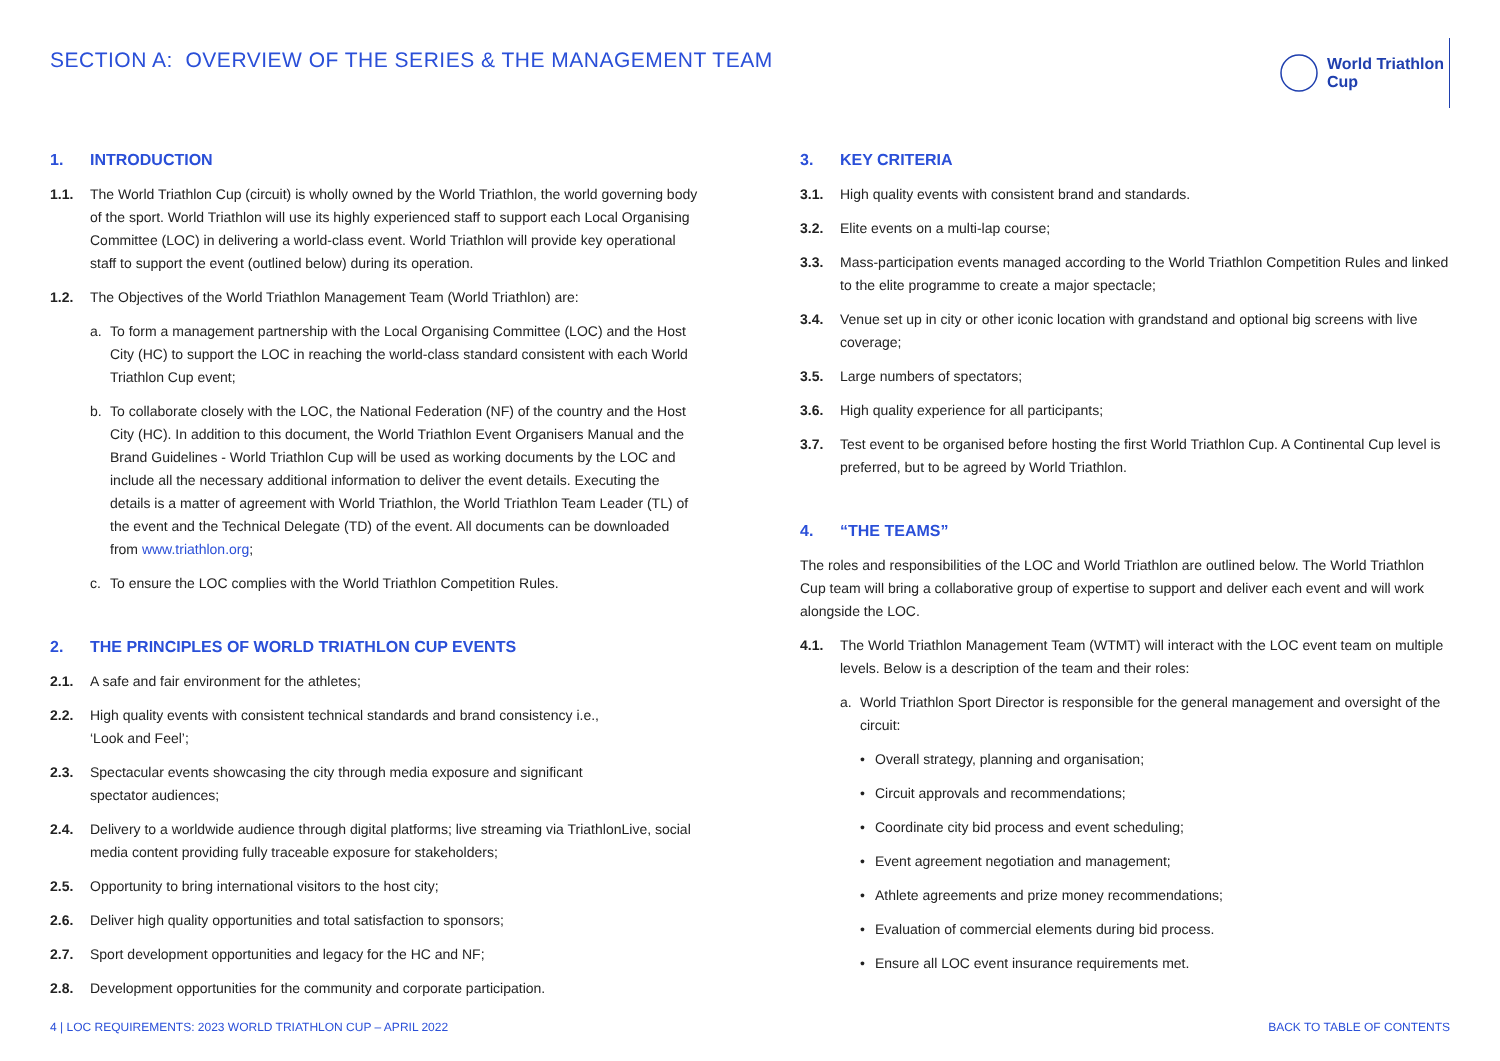SECTION A: OVERVIEW OF THE SERIES & THE MANAGEMENT TEAM
World Triathlon
Cup
1. INTRODUCTION
1.1. The World Triathlon Cup (circuit) is wholly owned by the World Triathlon, the world governing body of the sport. World Triathlon will use its highly experienced staff to support each Local Organising Committee (LOC) in delivering a world-class event. World Triathlon will provide key operational staff to support the event (outlined below) during its operation.
1.2. The Objectives of the World Triathlon Management Team (World Triathlon) are:
a. To form a management partnership with the Local Organising Committee (LOC) and the Host City (HC) to support the LOC in reaching the world-class standard consistent with each World Triathlon Cup event;
b. To collaborate closely with the LOC, the National Federation (NF) of the country and the Host City (HC). In addition to this document, the World Triathlon Event Organisers Manual and the Brand Guidelines - World Triathlon Cup will be used as working documents by the LOC and include all the necessary additional information to deliver the event details. Executing the details is a matter of agreement with World Triathlon, the World Triathlon Team Leader (TL) of the event and the Technical Delegate (TD) of the event. All documents can be downloaded from www.triathlon.org;
c. To ensure the LOC complies with the World Triathlon Competition Rules.
2. THE PRINCIPLES OF WORLD TRIATHLON CUP EVENTS
2.1. A safe and fair environment for the athletes;
2.2. High quality events with consistent technical standards and brand consistency i.e.,
‘Look and Feel’;
2.3. Spectacular events showcasing the city through media exposure and significant
spectator audiences;
2.4. Delivery to a worldwide audience through digital platforms; live streaming via TriathlonLive, social media content providing fully traceable exposure for stakeholders;
2.5. Opportunity to bring international visitors to the host city;
2.6. Deliver high quality opportunities and total satisfaction to sponsors;
2.7. Sport development opportunities and legacy for the HC and NF;
2.8. Development opportunities for the community and corporate participation.
3. KEY CRITERIA
3.1. High quality events with consistent brand and standards.
3.2. Elite events on a multi-lap course;
3.3. Mass-participation events managed according to the World Triathlon Competition Rules and linked to the elite programme to create a major spectacle;
3.4. Venue set up in city or other iconic location with grandstand and optional big screens with live coverage;
3.5. Large numbers of spectators;
3.6. High quality experience for all participants;
3.7. Test event to be organised before hosting the first World Triathlon Cup. A Continental Cup level is preferred, but to be agreed by World Triathlon.
4. “THE TEAMS”
The roles and responsibilities of the LOC and World Triathlon are outlined below. The World Triathlon Cup team will bring a collaborative group of expertise to support and deliver each event and will work alongside the LOC.
4.1. The World Triathlon Management Team (WTMT) will interact with the LOC event team on multiple levels. Below is a description of the team and their roles:
a. World Triathlon Sport Director is responsible for the general management and oversight of the circuit:
• Overall strategy, planning and organisation;
• Circuit approvals and recommendations;
• Coordinate city bid process and event scheduling;
• Event agreement negotiation and management;
• Athlete agreements and prize money recommendations;
• Evaluation of commercial elements during bid process.
• Ensure all LOC event insurance requirements met.
4 | LOC REQUIREMENTS: 2023 WORLD TRIATHLON CUP – APRIL 2022 BACK TO TABLE OF CONTENTS